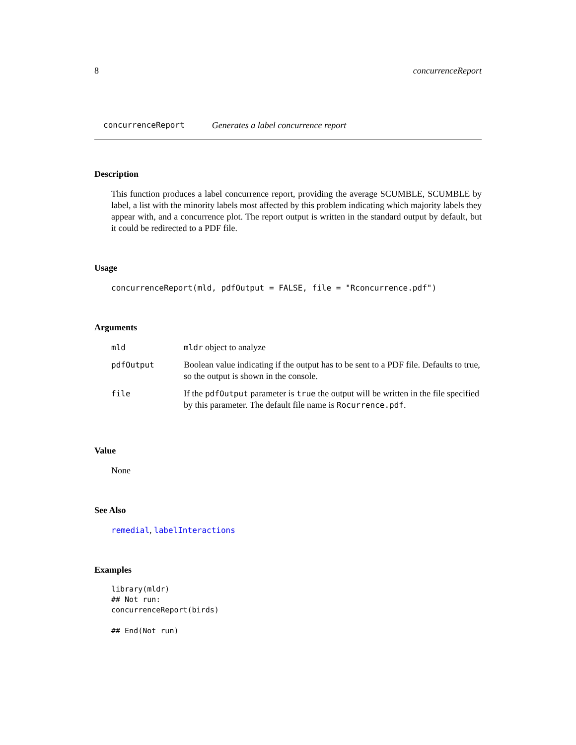8 concurrenceReport
concurrenceReport Generates a label concurrence report
Description
This function produces a label concurrence report, providing the average SCUMBLE, SCUMBLE by label, a list with the minority labels most affected by this problem indicating which majority labels they appear with, and a concurrence plot. The report output is written in the standard output by default, but it could be redirected to a PDF file.
Usage
concurrenceReport(mld, pdfOutput = FALSE, file = "Rconcurrence.pdf")
Arguments
| mld | mldr object to analyze |
| pdfOutput | Boolean value indicating if the output has to be sent to a PDF file. Defaults to true, so the output is shown in the console. |
| file | If the pdfOutput parameter is true the output will be written in the file specified by this parameter. The default file name is Rocurrence.pdf . |
Value
None
See Also
remedial, labelInteractions
Examples
library(mldr)
## Not run: 
concurrenceReport(birds)

## End(Not run)